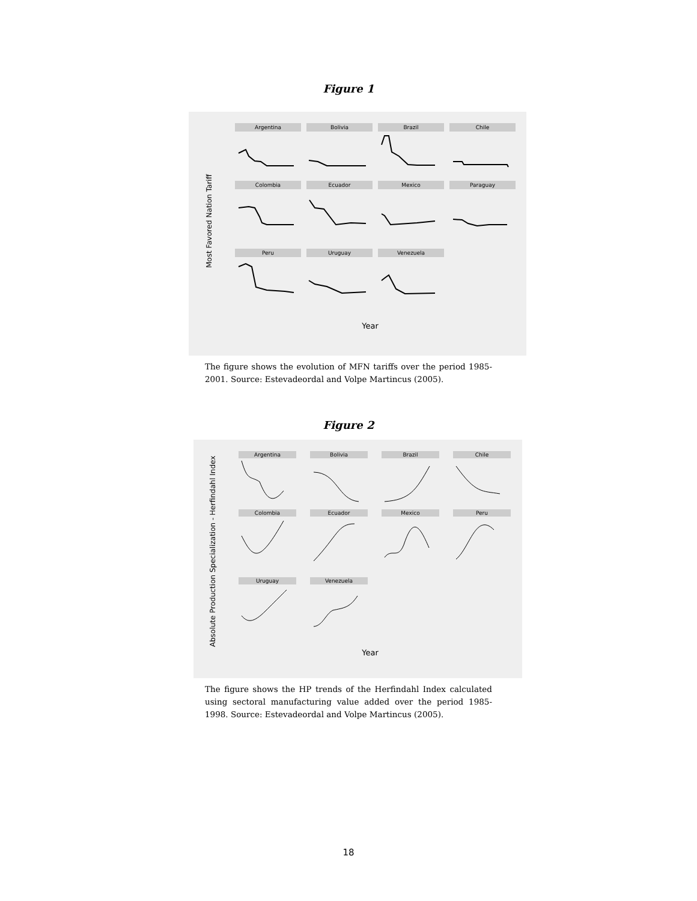Figure 1
Most Favored Nation Tariff
Argentina
Bolivia
Brazil
Chile
Colombia
Ecuador
Mexico
Paraguay
Peru
Uruguay
Venezuela
Year
The figure shows the evolution of MFN tariffs over the period 1985-2001. Source: Estevadeordal and Volpe Martincus (2005).
Figure 2
Absolute Production Specialization - Herfindahl Index
Argentina
Bolivia
Brazil
Chile
Colombia
Ecuador
Mexico
Peru
Uruguay
Venezuela
Year
The figure shows the HP trends of the Herfindahl Index calculated using sectoral manufacturing value added over the period 1985-1998. Source: Estevadeordal and Volpe Martincus (2005).
18